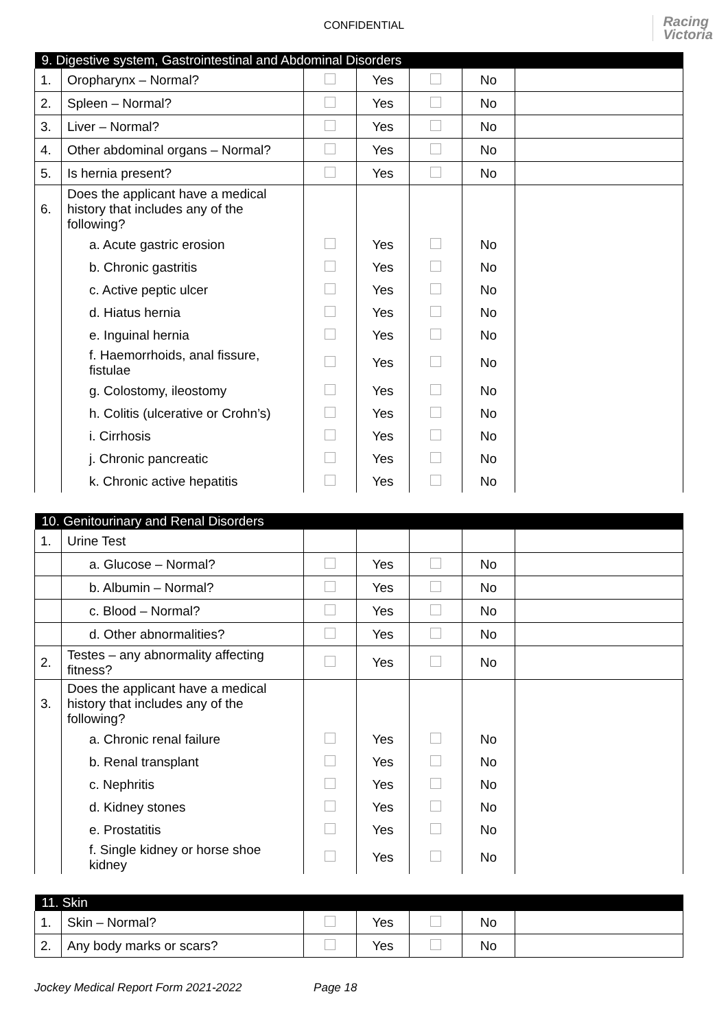CONFIDENTIAL
Racing
Victoria
| 9. Digestive system, Gastrointestinal and Abdominal Disorders | | | | | | |
| --- | --- | --- | --- | --- | --- | --- |
| 1. | Oropharynx – Normal? | | Yes | | No | |
| 2. | Spleen – Normal? | | Yes | | No | |
| 3. | Liver – Normal? | | Yes | | No | |
| 4. | Other abdominal organs – Normal? | | Yes | | No | |
| 5. | Is hernia present? | | Yes | | No | |
| 6. | Does the applicant have a medical history that includes any of the following? | | | | | |
| | a. Acute gastric erosion | | Yes | | No | |
| | b. Chronic gastritis | | Yes | | No | |
| | c. Active peptic ulcer | | Yes | | No | |
| | d. Hiatus hernia | | Yes | | No | |
| | e. Inguinal hernia | | Yes | | No | |
| | f. Haemorrhoids, anal fissure, fistulae | | Yes | | No | |
| | g. Colostomy, ileostomy | | Yes | | No | |
| | h. Colitis (ulcerative or Crohn’s) | | Yes | | No | |
| | i. Cirrhosis | | Yes | | No | |
| | j. Chronic pancreatic | | Yes | | No | |
| | k. Chronic active hepatitis | | Yes | | No | |
| 10. Genitourinary and Renal Disorders | | | | | | |
| --- | --- | --- | --- | --- | --- | --- |
| 1. | Urine Test | | | | | |
| | a. Glucose – Normal? | | Yes | | No | |
| | b. Albumin – Normal? | | Yes | | No | |
| | c. Blood – Normal? | | Yes | | No | |
| | d. Other abnormalities? | | Yes | | No | |
| 2. | Testes – any abnormality affecting fitness? | | Yes | | No | |
| 3. | Does the applicant have a medical history that includes any of the following? | | | | | |
| | a. Chronic renal failure | | Yes | | No | |
| | b. Renal transplant | | Yes | | No | |
| | c. Nephritis | | Yes | | No | |
| | d. Kidney stones | | Yes | | No | |
| | e. Prostatitis | | Yes | | No | |
| | f. Single kidney or horse shoe kidney | | Yes | | No | |
| 11. Skin | | | | | | |
| --- | --- | --- | --- | --- | --- | --- |
| 1. | Skin – Normal? | | Yes | | No | |
| 2. | Any body marks or scars? | | Yes | | No | |
Jockey Medical Report Form 2021-2022 Page 18